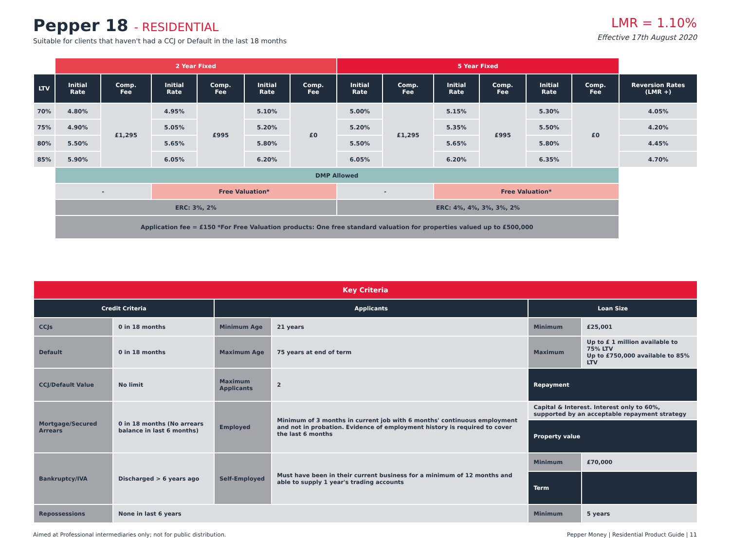Pepper 18 - RESIDENTIAL
Suitable for clients that haven't had a CCJ or Default in the last 18 months
LMR = 1.10%
Effective 17th August 2020
| | 2 Year Fixed | | | | | | 5 Year Fixed | | | | | | |
| LTV | Initial Rate | Comp. Fee | Initial Rate | Comp. Fee | Initial Rate | Comp. Fee | Initial Rate | Comp. Fee | Initial Rate | Comp. Fee | Initial Rate | Comp. Fee | Reversion Rates (LMR +) |
| 70% | 4.80% | £1,295 | 4.95% | £995 | 5.10% | £0 | 5.00% | £1,295 | 5.15% | £995 | 5.30% | £0 | 4.05% |
| 75% | 4.90% | | 5.05% | | 5.20% | | 5.20% | | 5.35% | | 5.50% | | 4.20% |
| 80% | 5.50% | | 5.65% | | 5.80% | | 5.50% | | 5.65% | | 5.80% | | 4.45% |
| 85% | 5.90% | | 6.05% | | 6.20% | | 6.05% | | 6.20% | | 6.35% | | 4.70% |
| | DMP Allowed | | | | | | | | | | | | |
| | - | | Free Valuation* | | | | - | | Free Valuation* | | | | |
| | ERC: 3%, 2% | | | | | | ERC: 4%, 4%, 3%, 3%, 2% | | | | | | |
| | Application fee = £150 *For Free Valuation products: One free standard valuation for properties valued up to £500,000 | | | | | | | | | | | | |
| Key Criteria | | | | | |
| Credit Criteria | | Applicants | | Loan Size | |
| CCJs | 0 in 18 months | Minimum Age | 21 years | Minimum | £25,001 |
| Default | 0 in 18 months | Maximum Age | 75 years at end of term | Maximum | Up to £ 1 million available to 75% LTV Up to £750,000 available to 85% LTV |
| CCJ/Default Value | No limit | Maximum Applicants | 2 | Repayment | |
| Mortgage/Secured Arrears | 0 in 18 months (No arrears balance in last 6 months) | Employed | Minimum of 3 months in current job with 6 months' continuous employment and not in probation. Evidence of employment history is required to cover the last 6 months | Capital & Interest. Interest only to 60%, supported by an acceptable repayment strategy | |
| | | | | Property value | |
| Bankruptcy/IVA | Discharged > 6 years ago | Self-Employed | Must have been in their current business for a minimum of 12 months and able to supply 1 year's trading accounts | Minimum | £70,000 |
| | | | | Term | |
| Repossessions | None in last 6 years | | | Minimum | 5 years |
Aimed at Professional intermediaries only; not for public distribution.
Pepper Money | Residential Product Guide | 11